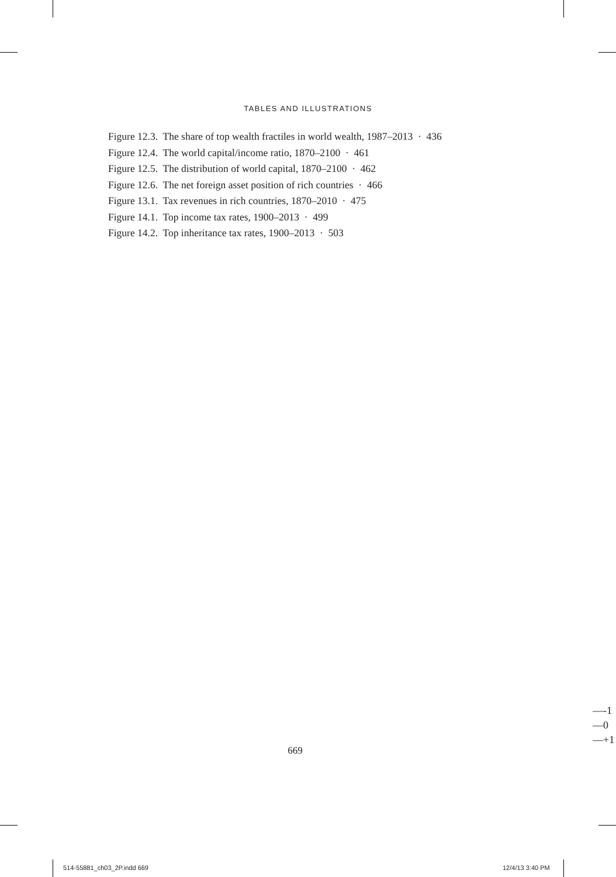TABLES AND ILLUSTRATIONS
Figure 12.3. The share of top wealth fractiles in world wealth, 1987–2013 · 436
Figure 12.4. The world capital/income ratio, 1870–2100 · 461
Figure 12.5. The distribution of world capital, 1870–2100 · 462
Figure 12.6. The net foreign asset position of rich countries · 466
Figure 13.1. Tax revenues in rich countries, 1870–2010 · 475
Figure 14.1. Top income tax rates, 1900–2013 · 499
Figure 14.2. Top inheritance tax rates, 1900–2013 · 503
—-1
—0
—+1
669
514-55881_ch03_2P.indd 669 12/4/13 3:40 PM